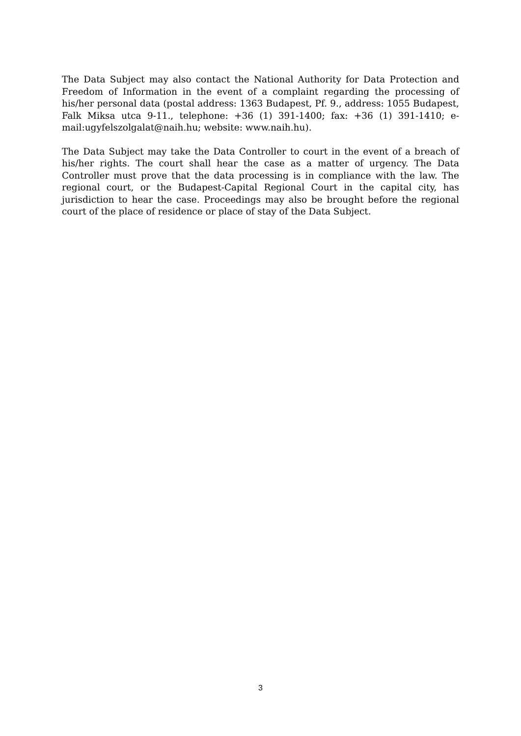The Data Subject may also contact the National Authority for Data Protection and Freedom of Information in the event of a complaint regarding the processing of his/her personal data (postal address: 1363 Budapest, Pf. 9., address: 1055 Budapest, Falk Miksa utca 9-11., telephone: +36 (1) 391-1400; fax: +36 (1) 391-1410; e-mail:ugyfelszolgalat@naih.hu; website: www.naih.hu).
The Data Subject may take the Data Controller to court in the event of a breach of his/her rights. The court shall hear the case as a matter of urgency. The Data Controller must prove that the data processing is in compliance with the law. The regional court, or the Budapest-Capital Regional Court in the capital city, has jurisdiction to hear the case. Proceedings may also be brought before the regional court of the place of residence or place of stay of the Data Subject.
3